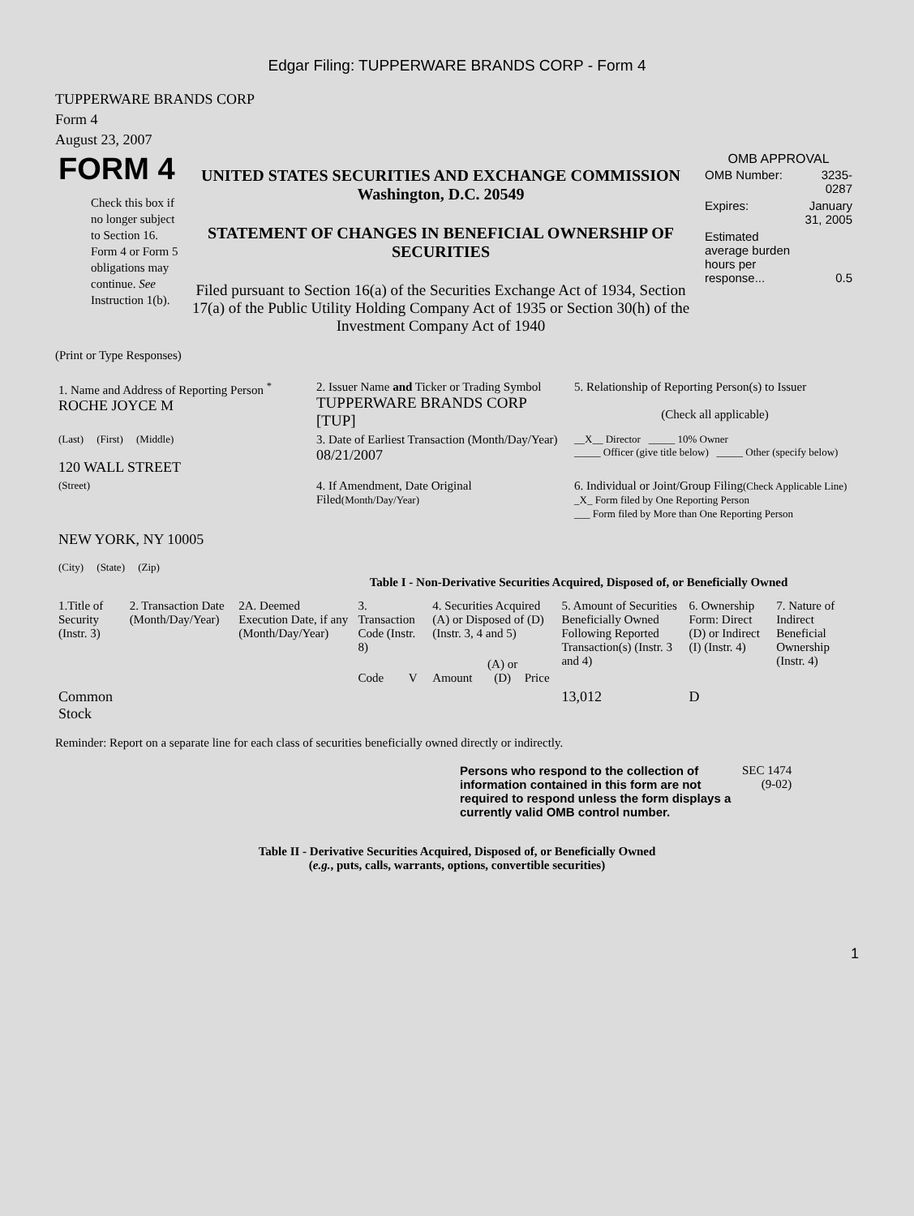Edgar Filing: TUPPERWARE BRANDS CORP - Form 4
TUPPERWARE BRANDS CORP
Form 4
August 23, 2007
| FORM 4 Check this box if no longer subject to Section 16. Form 4 or Form 5 obligations may continue. See Instruction 1(b). | UNITED STATES SECURITIES AND EXCHANGE COMMISSION Washington, D.C. 20549 STATEMENT OF CHANGES IN BENEFICIAL OWNERSHIP OF SECURITIES Filed pursuant to Section 16(a) of the Securities Exchange Act of 1934, Section 17(a) of the Public Utility Holding Company Act of 1935 or Section 30(h) of the Investment Company Act of 1940 | OMB APPROVAL / OMB Number: / 3235-0287 / / Expires: / January 31, 2005 / / Estimated average burden hours per response... / 0.5 / |
(Print or Type Responses)
| 1. Name and Address of Reporting Person <sup>*</sup> ROCHE JOYCE M | 2. Issuer Name and Ticker or Trading Symbol TUPPERWARE BRANDS CORP [TUP] | 5. Relationship of Reporting Person(s) to Issuer (Check all applicable) |
| (Last) (First) (Middle) 120 WALL STREET | 3. Date of Earliest Transaction (Month/Day/Year) 08/21/2007 | __X__ Director _____ 10% Owner _____ Officer (give title below) _____ Other (specify below) |
| (Street) NEW YORK, NY 10005 (City) (State) (Zip) | 4. If Amendment, Date Original Filed (Month/Day/Year) | 6. Individual or Joint/Group Filing (Check Applicable Line) _X_ Form filed by One Reporting Person ___ Form filed by More than One Reporting Person |
Table I - Non-Derivative Securities Acquired, Disposed of, or Beneficially Owned
| 1.Title of Security (Instr. 3) | 2. Transaction Date (Month/Day/Year) | 2A. Deemed Execution Date, if any (Month/Day/Year) | 3. Transaction Code (Instr. 8) | | 4. Securities Acquired (A) or Disposed of (D) (Instr. 3, 4 and 5) | | | 5. Amount of Securities Beneficially Owned Following Reported Transaction(s) (Instr. 3 and 4) | 6. Ownership Form: Direct (D) or Indirect (I) (Instr. 4) | 7. Nature of Indirect Beneficial Ownership (Instr. 4) |
| --- | --- | --- | --- | --- | --- | --- | --- | --- | --- | --- |
| | | | Code | V | Amount | (A) or (D) | Price | | | |
| Common Stock | | | | | | | | 13,012 | D | |
Reminder: Report on a separate line for each class of securities beneficially owned directly or indirectly.
| Persons who respond to the collection of information contained in this form are not required to respond unless the form displays a currently valid OMB control number. | SEC 1474 (9-02) |
Table II - Derivative Securities Acquired, Disposed of, or Beneficially Owned
(e.g., puts, calls, warrants, options, convertible securities)
1